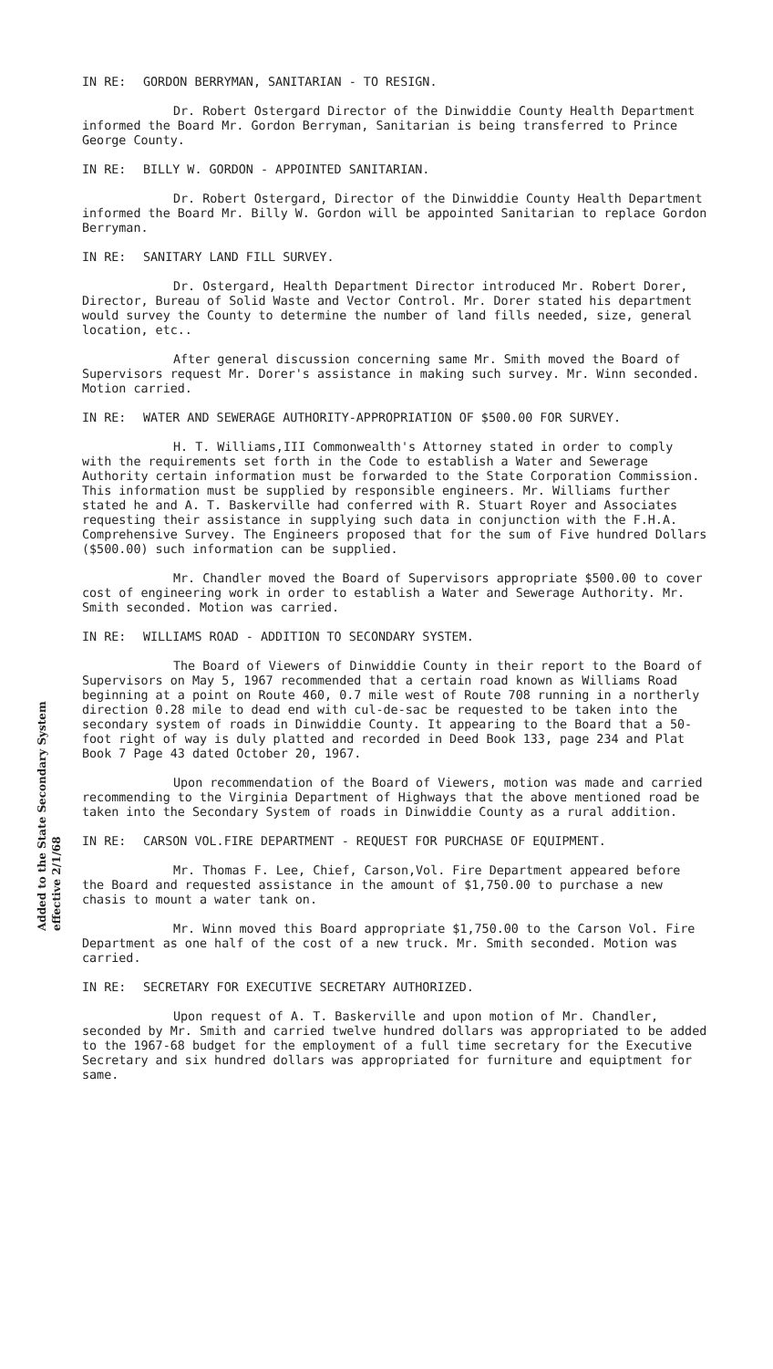IN RE: GORDON BERRYMAN, SANITARIAN - TO RESIGN.
Dr. Robert Ostergard Director of the Dinwiddie County Health Department informed the Board Mr. Gordon Berryman, Sanitarian is being transferred to Prince George County.
IN RE: BILLY W. GORDON - APPOINTED SANITARIAN.
Dr. Robert Ostergard, Director of the Dinwiddie County Health Department informed the Board Mr. Billy W. Gordon will be appointed Sanitarian to replace Gordon Berryman.
IN RE: SANITARY LAND FILL SURVEY.
Dr. Ostergard, Health Department Director introduced Mr. Robert Dorer, Director, Bureau of Solid Waste and Vector Control. Mr. Dorer stated his department would survey the County to determine the number of land fills needed, size, general location, etc..
After general discussion concerning same Mr. Smith moved the Board of Supervisors request Mr. Dorer's assistance in making such survey. Mr. Winn seconded. Motion carried.
IN RE: WATER AND SEWERAGE AUTHORITY-APPROPRIATION OF $500.00 FOR SURVEY.
H. T. Williams,III Commonwealth's Attorney stated in order to comply with the requirements set forth in the Code to establish a Water and Sewerage Authority certain information must be forwarded to the State Corporation Commission. This information must be supplied by responsible engineers. Mr. Williams further stated he and A. T. Baskerville had conferred with R. Stuart Royer and Associates requesting their assistance in supplying such data in conjunction with the F.H.A. Comprehensive Survey. The Engineers proposed that for the sum of Five hundred Dollars ($500.00) such information can be supplied.
Mr. Chandler moved the Board of Supervisors appropriate $500.00 to cover cost of engineering work in order to establish a Water and Sewerage Authority. Mr. Smith seconded. Motion was carried.
IN RE: WILLIAMS ROAD - ADDITION TO SECONDARY SYSTEM.
The Board of Viewers of Dinwiddie County in their report to the Board of Supervisors on May 5, 1967 recommended that a certain road known as Williams Road beginning at a point on Route 460, 0.7 mile west of Route 708 running in a northerly direction 0.28 mile to dead end with cul-de-sac be requested to be taken into the secondary system of roads in Dinwiddie County. It appearing to the Board that a 50-foot right of way is duly platted and recorded in Deed Book 133, page 234 and Plat Book 7 Page 43 dated October 20, 1967.
Upon recommendation of the Board of Viewers, motion was made and carried recommending to the Virginia Department of Highways that the above mentioned road be taken into the Secondary System of roads in Dinwiddie County as a rural addition.
IN RE: CARSON VOL.FIRE DEPARTMENT - REQUEST FOR PURCHASE OF EQUIPMENT.
Mr. Thomas F. Lee, Chief, Carson,Vol. Fire Department appeared before the Board and requested assistance in the amount of $1,750.00 to purchase a new chasis to mount a water tank on.
Mr. Winn moved this Board appropriate $1,750.00 to the Carson Vol. Fire Department as one half of the cost of a new truck. Mr. Smith seconded. Motion was carried.
IN RE: SECRETARY FOR EXECUTIVE SECRETARY AUTHORIZED.
Upon request of A. T. Baskerville and upon motion of Mr. Chandler, seconded by Mr. Smith and carried twelve hundred dollars was appropriated to be added to the 1967-68 budget for the employment of a full time secretary for the Executive Secretary and six hundred dollars was appropriated for furniture and equiptment for same.
Added to the State Secondary System effective 2/1/68